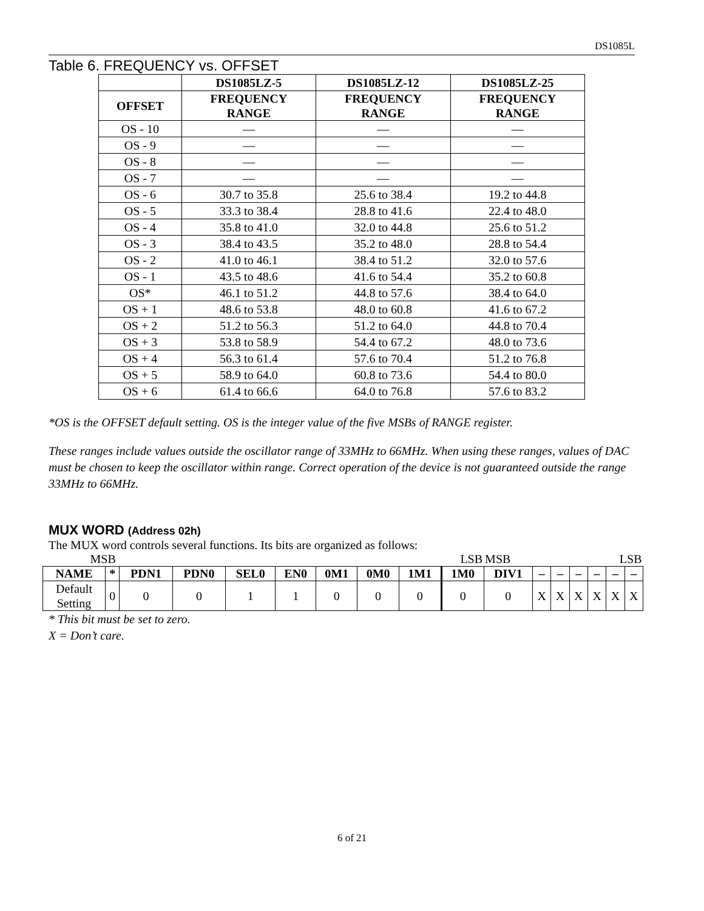DS1085L
Table 6. FREQUENCY vs. OFFSET
| | DS1085LZ-5 | DS1085LZ-12 | DS1085LZ-25 |
| --- | --- | --- | --- |
| OFFSET | FREQUENCY RANGE | FREQUENCY RANGE | FREQUENCY RANGE |
| OS - 10 | — | — | — |
| OS - 9 | — | — | — |
| OS - 8 | — | — | — |
| OS - 7 | — | — | — |
| OS - 6 | 30.7 to 35.8 | 25.6 to 38.4 | 19.2 to 44.8 |
| OS - 5 | 33.3 to 38.4 | 28.8 to 41.6 | 22.4 to 48.0 |
| OS - 4 | 35.8 to 41.0 | 32.0 to 44.8 | 25.6 to 51.2 |
| OS - 3 | 38.4 to 43.5 | 35.2 to 48.0 | 28.8 to 54.4 |
| OS - 2 | 41.0 to 46.1 | 38.4 to 51.2 | 32.0 to 57.6 |
| OS - 1 | 43.5 to 48.6 | 41.6 to 54.4 | 35.2 to 60.8 |
| OS* | 46.1 to 51.2 | 44.8 to 57.6 | 38.4 to 64.0 |
| OS + 1 | 48.6 to 53.8 | 48.0 to 60.8 | 41.6 to 67.2 |
| OS + 2 | 51.2 to 56.3 | 51.2 to 64.0 | 44.8 to 70.4 |
| OS + 3 | 53.8 to 58.9 | 54.4 to 67.2 | 48.0 to 73.6 |
| OS + 4 | 56.3 to 61.4 | 57.6 to 70.4 | 51.2 to 76.8 |
| OS + 5 | 58.9 to 64.0 | 60.8 to 73.6 | 54.4 to 80.0 |
| OS + 6 | 61.4 to 66.6 | 64.0 to 76.8 | 57.6 to 83.2 |
*OS is the OFFSET default setting. OS is the integer value of the five MSBs of RANGE register.
These ranges include values outside the oscillator range of 33MHz to 66MHz. When using these ranges, values of DAC must be chosen to keep the oscillator within range. Correct operation of the device is not guaranteed outside the range 33MHz to 66MHz.
MUX WORD (Address 02h)
The MUX word controls several functions. Its bits are organized as follows:
| MSB | | | | | | | | | LSB | MSB | LSB | | | | | |
| NAME | * | PDN1 | PDN0 | SEL0 | EN0 | 0M1 | 0M0 | 1M1 | 1M0 | DIV1 | – | – | – | – | – | – |
| Default Setting | 0 | 0 | 0 | 1 | 1 | 0 | 0 | 0 | 0 | 0 | X | X | X | X | X | X |
* This bit must be set to zero.
X = Don’t care.
6 of 21